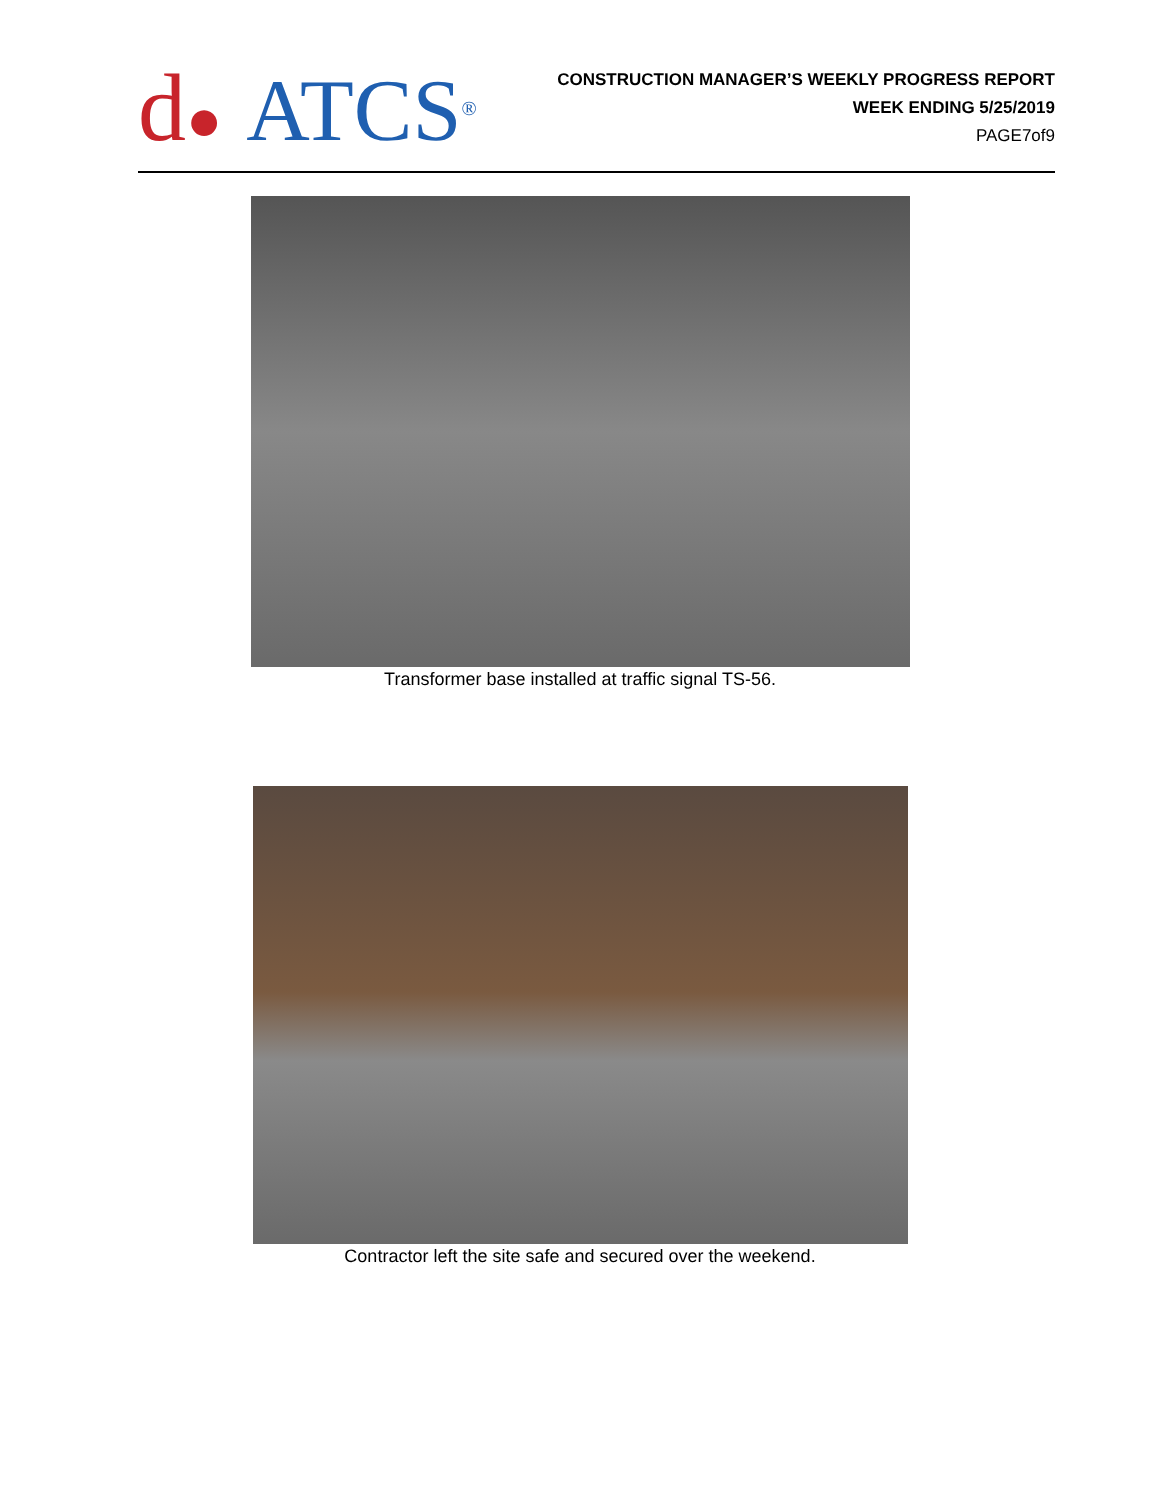d● ATCS<sup>®</sup>
CONSTRUCTION MANAGER’S WEEKLY PROGRESS REPORT
WEEK ENDING 5/25/2019
PAGE7of9
Transformer base installed at traffic signal TS-56.
Contractor left the site safe and secured over the weekend.